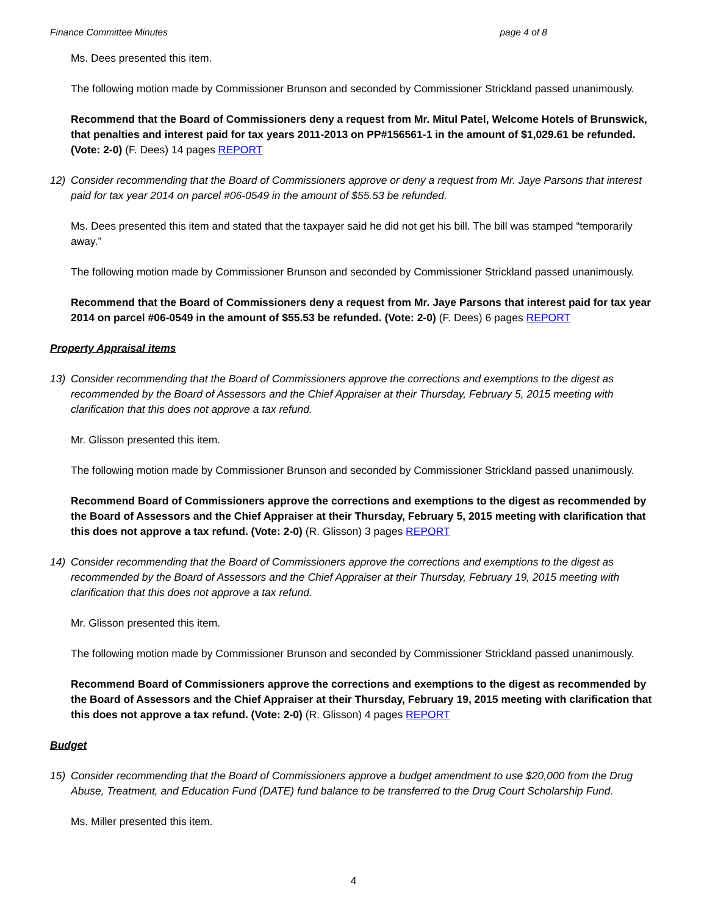Finance Committee Minutes page 4 of 8
Ms. Dees presented this item.
The following motion made by Commissioner Brunson and seconded by Commissioner Strickland passed unanimously.
Recommend that the Board of Commissioners deny a request from Mr. Mitul Patel, Welcome Hotels of Brunswick, that penalties and interest paid for tax years 2011-2013 on PP#156561-1 in the amount of $1,029.61 be refunded. (Vote: 2-0) (F. Dees) 14 pages REPORT
12) Consider recommending that the Board of Commissioners approve or deny a request from Mr. Jaye Parsons that interest paid for tax year 2014 on parcel #06-0549 in the amount of $55.53 be refunded.
Ms. Dees presented this item and stated that the taxpayer said he did not get his bill. The bill was stamped “temporarily away.”
The following motion made by Commissioner Brunson and seconded by Commissioner Strickland passed unanimously.
Recommend that the Board of Commissioners deny a request from Mr. Jaye Parsons that interest paid for tax year 2014 on parcel #06-0549 in the amount of $55.53 be refunded. (Vote: 2-0) (F. Dees) 6 pages REPORT
Property Appraisal items
13) Consider recommending that the Board of Commissioners approve the corrections and exemptions to the digest as recommended by the Board of Assessors and the Chief Appraiser at their Thursday, February 5, 2015 meeting with clarification that this does not approve a tax refund.
Mr. Glisson presented this item.
The following motion made by Commissioner Brunson and seconded by Commissioner Strickland passed unanimously.
Recommend Board of Commissioners approve the corrections and exemptions to the digest as recommended by the Board of Assessors and the Chief Appraiser at their Thursday, February 5, 2015 meeting with clarification that this does not approve a tax refund. (Vote: 2-0) (R. Glisson) 3 pages REPORT
14) Consider recommending that the Board of Commissioners approve the corrections and exemptions to the digest as recommended by the Board of Assessors and the Chief Appraiser at their Thursday, February 19, 2015 meeting with clarification that this does not approve a tax refund.
Mr. Glisson presented this item.
The following motion made by Commissioner Brunson and seconded by Commissioner Strickland passed unanimously.
Recommend Board of Commissioners approve the corrections and exemptions to the digest as recommended by the Board of Assessors and the Chief Appraiser at their Thursday, February 19, 2015 meeting with clarification that this does not approve a tax refund. (Vote: 2-0) (R. Glisson) 4 pages REPORT
Budget
15) Consider recommending that the Board of Commissioners approve a budget amendment to use $20,000 from the Drug Abuse, Treatment, and Education Fund (DATE) fund balance to be transferred to the Drug Court Scholarship Fund.
Ms. Miller presented this item.
4